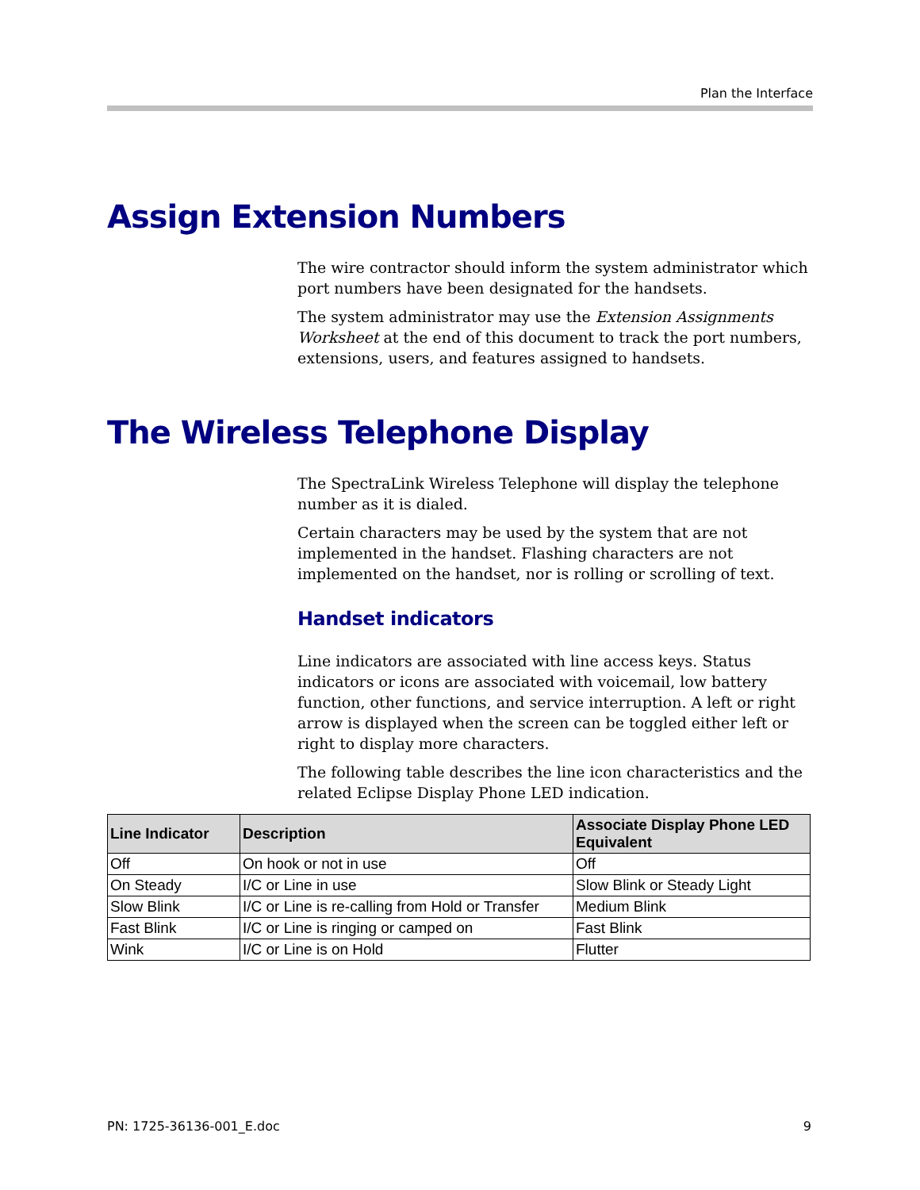Plan the Interface
Assign Extension Numbers
The wire contractor should inform the system administrator which port numbers have been designated for the handsets.
The system administrator may use the Extension Assignments Worksheet at the end of this document to track the port numbers, extensions, users, and features assigned to handsets.
The Wireless Telephone Display
The SpectraLink Wireless Telephone will display the telephone number as it is dialed.
Certain characters may be used by the system that are not implemented in the handset. Flashing characters are not implemented on the handset, nor is rolling or scrolling of text.
Handset indicators
Line indicators are associated with line access keys. Status indicators or icons are associated with voicemail, low battery function, other functions, and service interruption. A left or right arrow is displayed when the screen can be toggled either left or right to display more characters.
The following table describes the line icon characteristics and the related Eclipse Display Phone LED indication.
| Line Indicator | Description | Associate Display Phone LED Equivalent |
| --- | --- | --- |
| Off | On hook or not in use | Off |
| On Steady | I/C or Line in use | Slow Blink or Steady Light |
| Slow Blink | I/C or Line is re-calling from Hold or Transfer | Medium Blink |
| Fast Blink | I/C or Line is ringing or camped on | Fast Blink |
| Wink | I/C or Line is on Hold | Flutter |
PN: 1725-36136-001_E.doc 9